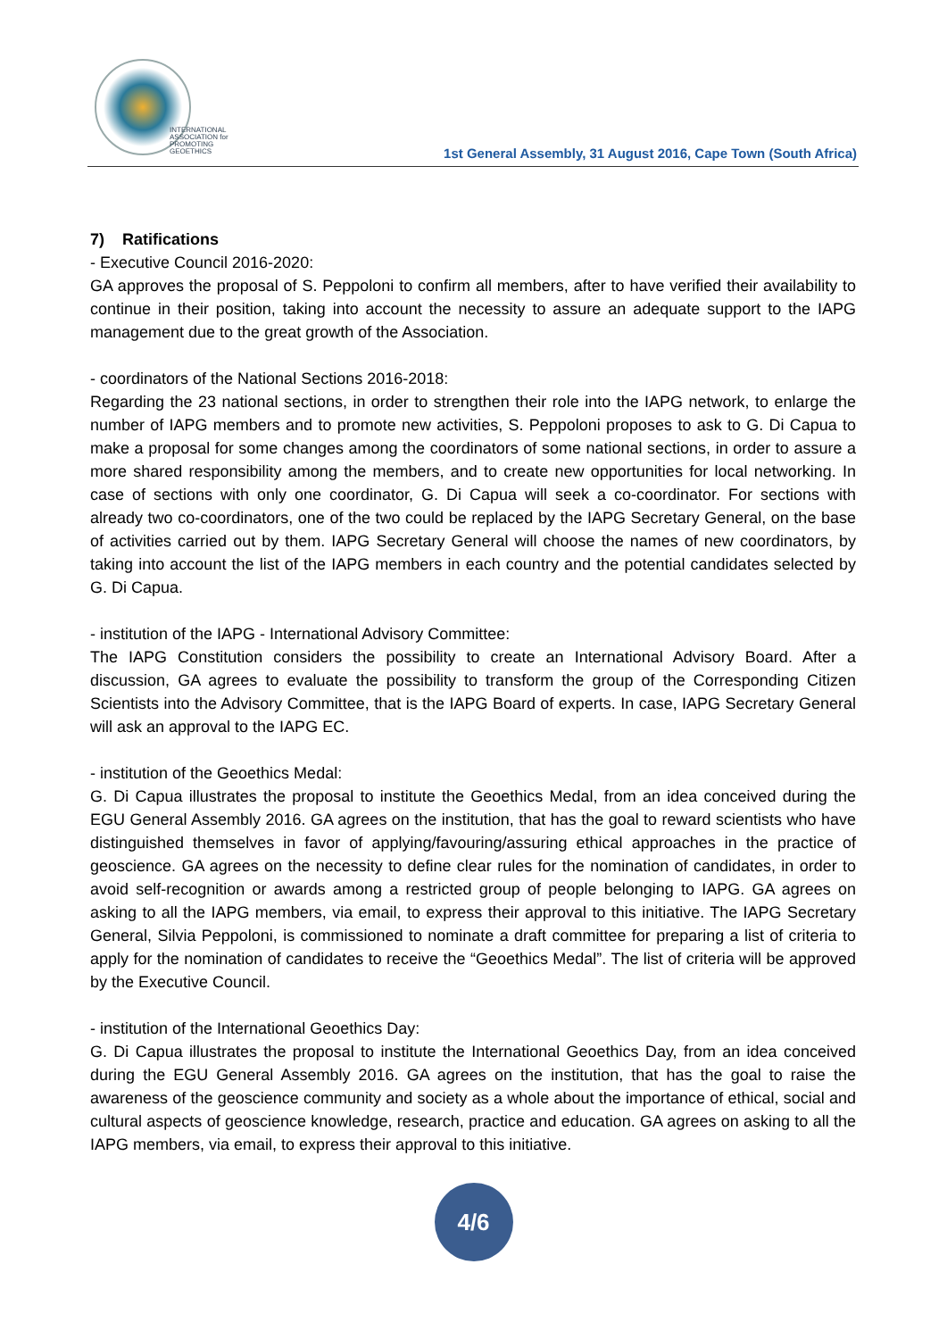INTERNATIONAL
ASSOCIATION for
PROMOTING
GEOETHICS
1st General Assembly, 31 August 2016, Cape Town (South Africa)
7) Ratifications
- Executive Council 2016-2020:
GA approves the proposal of S. Peppoloni to confirm all members, after to have verified their availability to continue in their position, taking into account the necessity to assure an adequate support to the IAPG management due to the great growth of the Association.
- coordinators of the National Sections 2016-2018:
Regarding the 23 national sections, in order to strengthen their role into the IAPG network, to enlarge the number of IAPG members and to promote new activities, S. Peppoloni proposes to ask to G. Di Capua to make a proposal for some changes among the coordinators of some national sections, in order to assure a more shared responsibility among the members, and to create new opportunities for local networking. In case of sections with only one coordinator, G. Di Capua will seek a co-coordinator. For sections with already two co-coordinators, one of the two could be replaced by the IAPG Secretary General, on the base of activities carried out by them. IAPG Secretary General will choose the names of new coordinators, by taking into account the list of the IAPG members in each country and the potential candidates selected by G. Di Capua.
- institution of the IAPG - International Advisory Committee:
The IAPG Constitution considers the possibility to create an International Advisory Board. After a discussion, GA agrees to evaluate the possibility to transform the group of the Corresponding Citizen Scientists into the Advisory Committee, that is the IAPG Board of experts. In case, IAPG Secretary General will ask an approval to the IAPG EC.
- institution of the Geoethics Medal:
G. Di Capua illustrates the proposal to institute the Geoethics Medal, from an idea conceived during the EGU General Assembly 2016. GA agrees on the institution, that has the goal to reward scientists who have distinguished themselves in favor of applying/favouring/assuring ethical approaches in the practice of geoscience. GA agrees on the necessity to define clear rules for the nomination of candidates, in order to avoid self-recognition or awards among a restricted group of people belonging to IAPG. GA agrees on asking to all the IAPG members, via email, to express their approval to this initiative. The IAPG Secretary General, Silvia Peppoloni, is commissioned to nominate a draft committee for preparing a list of criteria to apply for the nomination of candidates to receive the “Geoethics Medal”. The list of criteria will be approved by the Executive Council.
- institution of the International Geoethics Day:
G. Di Capua illustrates the proposal to institute the International Geoethics Day, from an idea conceived during the EGU General Assembly 2016. GA agrees on the institution, that has the goal to raise the awareness of the geoscience community and society as a whole about the importance of ethical, social and cultural aspects of geoscience knowledge, research, practice and education. GA agrees on asking to all the IAPG members, via email, to express their approval to this initiative.
4/6